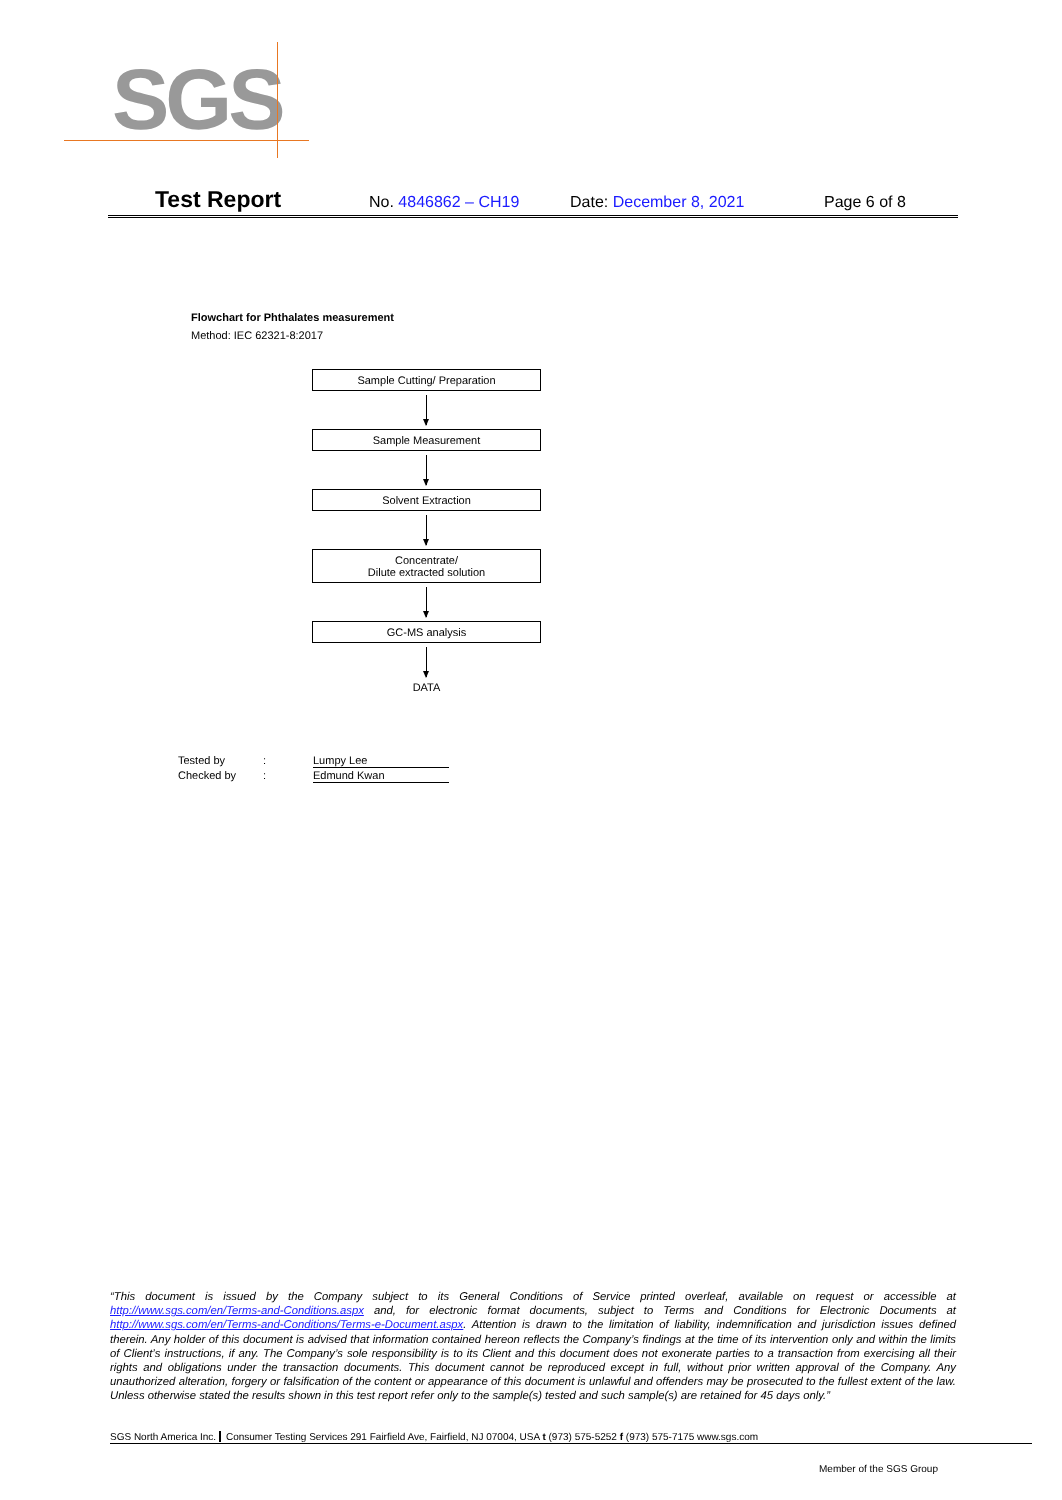SGS
Test Report No. 4846862 – CH19 Date: December 8, 2021 Page 6 of 8
Flowchart for Phthalates measurement
Method: IEC 62321-8:2017
Sample Cutting/ Preparation
Sample Measurement
Solvent Extraction
Concentrate/
Dilute extracted solution
GC-MS analysis
DATA
Tested by: Lumpy Lee
Checked by: Edmund Kwan
“This document is issued by the Company subject to its General Conditions of Service printed overleaf, available on request or accessible at http://www.sgs.com/en/Terms-and-Conditions.aspx and, for electronic format documents, subject to Terms and Conditions for Electronic Documents at http://www.sgs.com/en/Terms-and-Conditions/Terms-e-Document.aspx. Attention is drawn to the limitation of liability, indemnification and jurisdiction issues defined therein. Any holder of this document is advised that information contained hereon reflects the Company’s findings at the time of its intervention only and within the limits of Client’s instructions, if any. The Company’s sole responsibility is to its Client and this document does not exonerate parties to a transaction from exercising all their rights and obligations under the transaction documents. This document cannot be reproduced except in full, without prior written approval of the Company. Any unauthorized alteration, forgery or falsification of the content or appearance of this document is unlawful and offenders may be prosecuted to the fullest extent of the law. Unless otherwise stated the results shown in this test report refer only to the sample(s) tested and such sample(s) are retained for 45 days only.”
SGS North America Inc. Consumer Testing Services 291 Fairfield Ave, Fairfield, NJ 07004, USA t (973) 575-5252 f (973) 575-7175 www.sgs.com
Member of the SGS Group